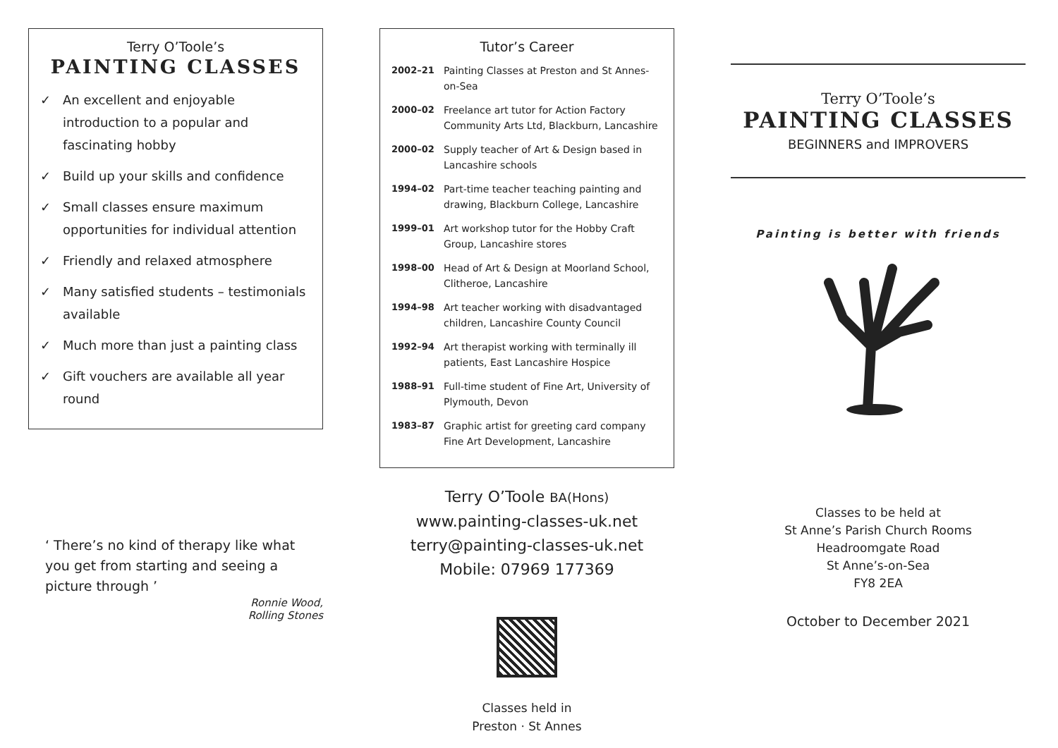Terry O’Toole’s
PAINTING CLASSES
✓ An excellent and enjoyable introduction to a popular and fascinating hobby
✓ Build up your skills and confidence
✓ Small classes ensure maximum opportunities for individual attention
✓ Friendly and relaxed atmosphere
✓ Many satisfied students – testimonials available
✓ Much more than just a painting class
✓ Gift vouchers are available all year round
‘ There’s no kind of therapy like what you get from starting and seeing a picture through ’
Ronnie Wood,
Rolling Stones
Tutor’s Career
| 2002–21 | Painting Classes at Preston and St Annes-on-Sea |
| 2000–02 | Freelance art tutor for Action Factory Community Arts Ltd, Blackburn, Lancashire |
| 2000–02 | Supply teacher of Art & Design based in Lancashire schools |
| 1994–02 | Part-time teacher teaching painting and drawing, Blackburn College, Lancashire |
| 1999–01 | Art workshop tutor for the Hobby Craft Group, Lancashire stores |
| 1998–00 | Head of Art & Design at Moorland School, Clitheroe, Lancashire |
| 1994–98 | Art teacher working with disadvantaged children, Lancashire County Council |
| 1992–94 | Art therapist working with terminally ill patients, East Lancashire Hospice |
| 1988–91 | Full-time student of Fine Art, University of Plymouth, Devon |
| 1983–87 | Graphic artist for greeting card company Fine Art Development, Lancashire |
Terry O’Toole BA(Hons)
www.painting-classes-uk.net
terry@painting-classes-uk.net
Mobile: 07969 177369
Classes held in
Preston · St Annes
Terry O’Toole’s
PAINTING CLASSES
BEGINNERS and IMPROVERS
Painting is better with friends
Classes to be held at
St Anne’s Parish Church Rooms
Headroomgate Road
St Anne’s-on-Sea
FY8 2EA
October to December 2021